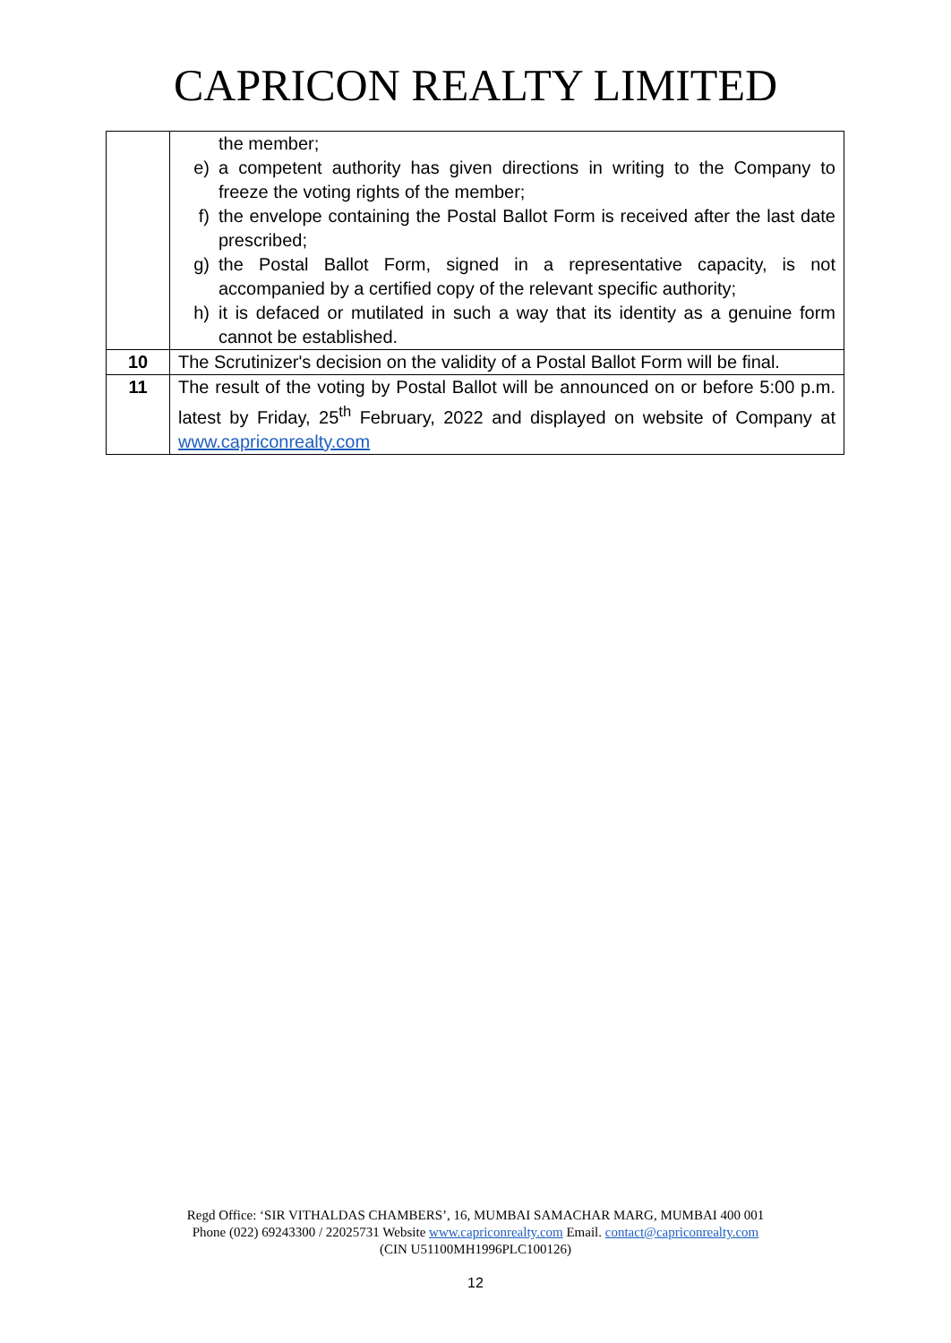CAPRICON REALTY LIMITED
| | the member; e) a competent authority has given directions in writing to the Company to freeze the voting rights of the member; f) the envelope containing the Postal Ballot Form is received after the last date prescribed; g) the Postal Ballot Form, signed in a representative capacity, is not accompanied by a certified copy of the relevant specific authority; h) it is defaced or mutilated in such a way that its identity as a genuine form cannot be established. |
| 10 | The Scrutinizer's decision on the validity of a Postal Ballot Form will be final. |
| 11 | The result of the voting by Postal Ballot will be announced on or before 5:00 p.m. latest by Friday, 25<sup>th</sup> February, 2022 and displayed on website of Company at www.capriconrealty.com |
Regd Office: ‘SIR VITHALDAS CHAMBERS’, 16, MUMBAI SAMACHAR MARG, MUMBAI 400 001
Phone (022) 69243300 / 22025731 Website www.capriconrealty.com Email. contact@capriconrealty.com
(CIN U51100MH1996PLC100126)
12